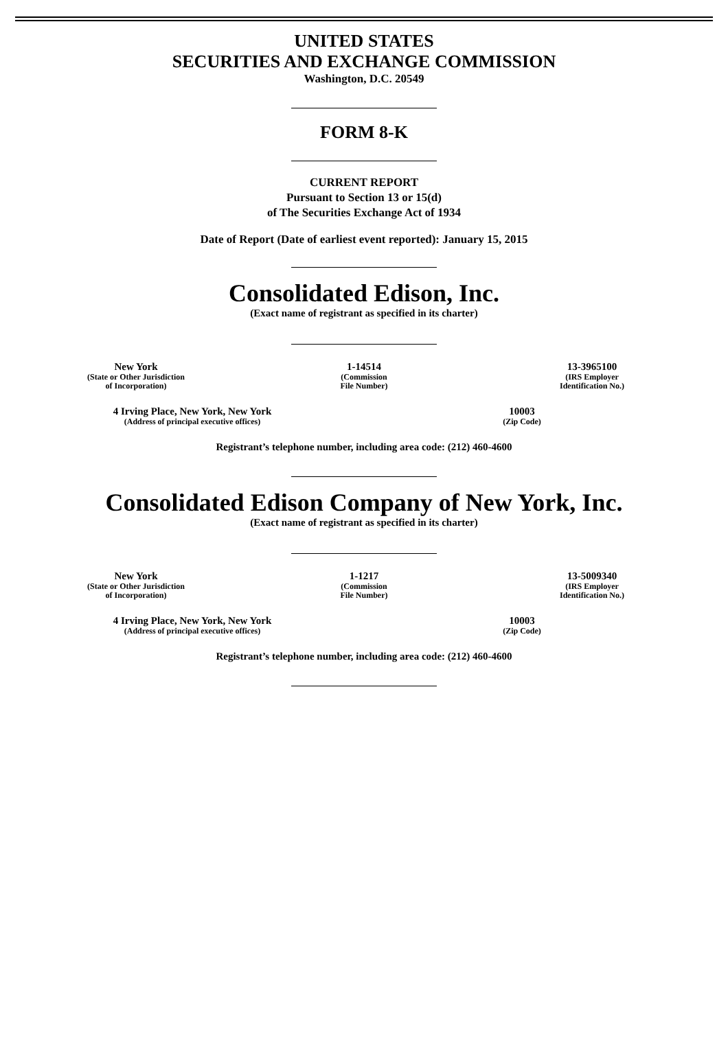UNITED STATES
SECURITIES AND EXCHANGE COMMISSION
Washington, D.C. 20549
FORM 8-K
CURRENT REPORT
Pursuant to Section 13 or 15(d)
of The Securities Exchange Act of 1934
Date of Report (Date of earliest event reported): January 15, 2015
Consolidated Edison, Inc.
(Exact name of registrant as specified in its charter)
New York
(State or Other Jurisdiction
of Incorporation)
1-14514
(Commission
File Number)
13-3965100
(IRS Employer
Identification No.)
4 Irving Place, New York, New York
(Address of principal executive offices)
10003
(Zip Code)
Registrant’s telephone number, including area code: (212) 460-4600
Consolidated Edison Company of New York, Inc.
(Exact name of registrant as specified in its charter)
New York
(State or Other Jurisdiction
of Incorporation)
1-1217
(Commission
File Number)
13-5009340
(IRS Employer
Identification No.)
4 Irving Place, New York, New York
(Address of principal executive offices)
10003
(Zip Code)
Registrant’s telephone number, including area code: (212) 460-4600